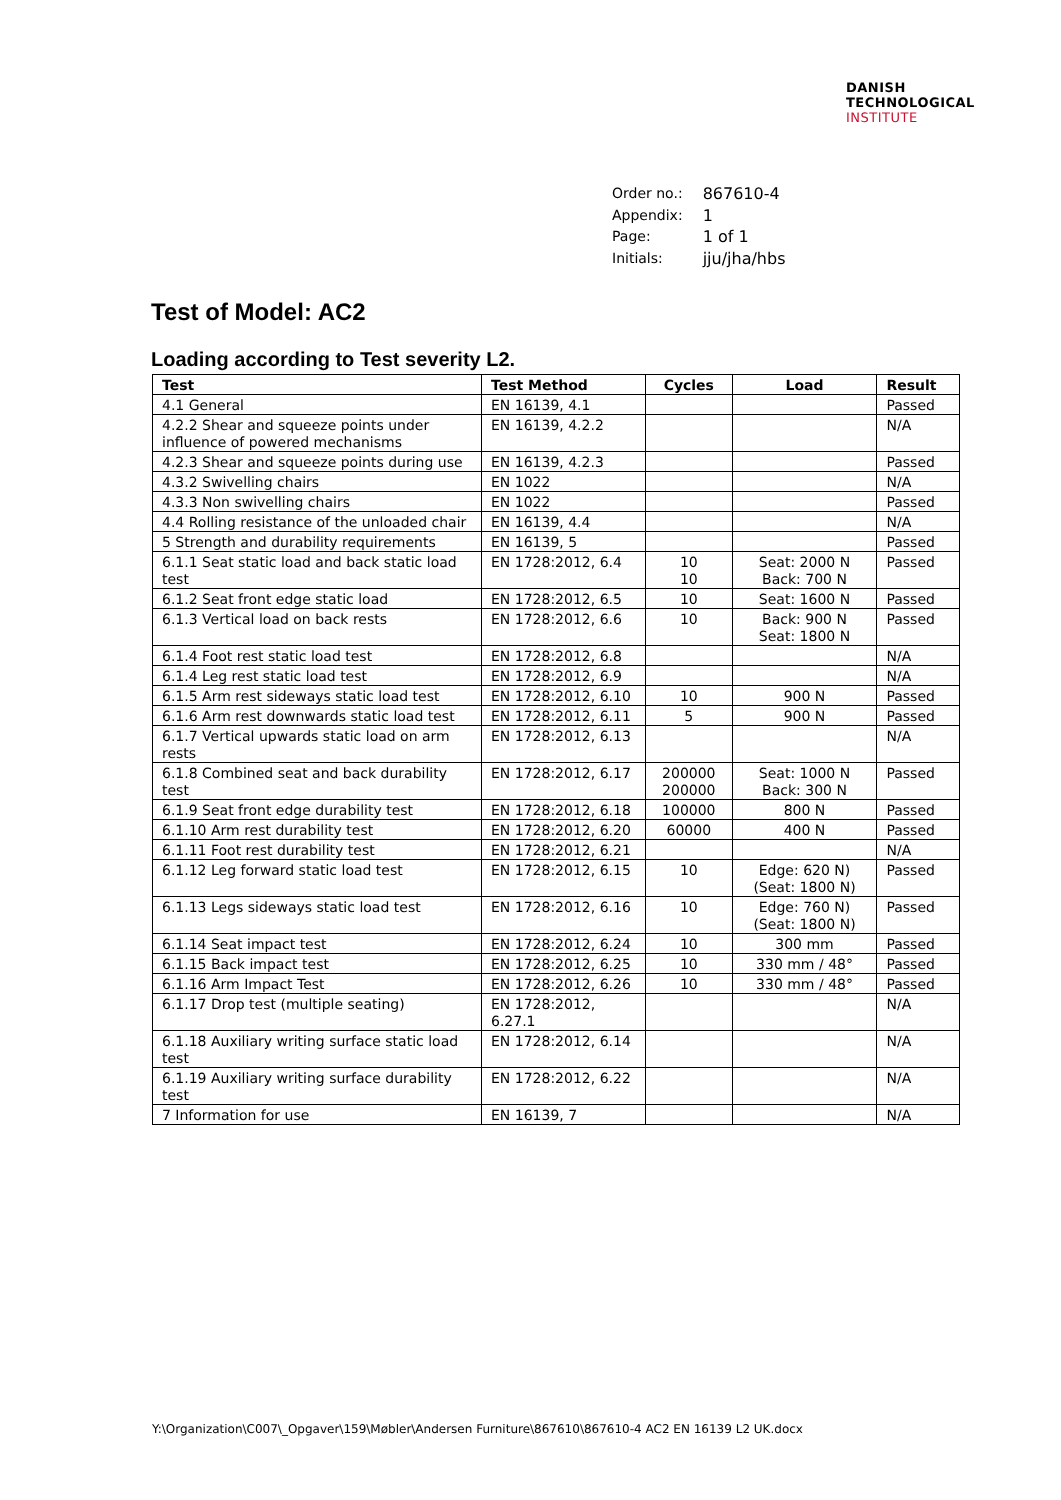DANISH
TECHNOLOGICAL
INSTITUTE
| Order no.: | 867610-4 |
| Appendix: | 1 |
| Page: | 1 of 1 |
| Initials: | jju/jha/hbs |
Test of Model: AC2
Loading according to Test severity L2.
| Test | Test Method | Cycles | Load | Result |
| --- | --- | --- | --- | --- |
| 4.1 General | EN 16139, 4.1 | | | Passed |
| 4.2.2 Shear and squeeze points under influence of powered mechanisms | EN 16139, 4.2.2 | | | N/A |
| 4.2.3 Shear and squeeze points during use | EN 16139, 4.2.3 | | | Passed |
| 4.3.2 Swivelling chairs | EN 1022 | | | N/A |
| 4.3.3 Non swivelling chairs | EN 1022 | | | Passed |
| 4.4 Rolling resistance of the unloaded chair | EN 16139, 4.4 | | | N/A |
| 5 Strength and durability requirements | EN 16139, 5 | | | Passed |
| 6.1.1 Seat static load and back static load test | EN 1728:2012, 6.4 | 10 10 | Seat: 2000 N Back: 700 N | Passed |
| 6.1.2 Seat front edge static load | EN 1728:2012, 6.5 | 10 | Seat: 1600 N | Passed |
| 6.1.3 Vertical load on back rests | EN 1728:2012, 6.6 | 10 | Back: 900 N Seat: 1800 N | Passed |
| 6.1.4 Foot rest static load test | EN 1728:2012, 6.8 | | | N/A |
| 6.1.4 Leg rest static load test | EN 1728:2012, 6.9 | | | N/A |
| 6.1.5 Arm rest sideways static load test | EN 1728:2012, 6.10 | 10 | 900 N | Passed |
| 6.1.6 Arm rest downwards static load test | EN 1728:2012, 6.11 | 5 | 900 N | Passed |
| 6.1.7 Vertical upwards static load on arm rests | EN 1728:2012, 6.13 | | | N/A |
| 6.1.8 Combined seat and back durability test | EN 1728:2012, 6.17 | 200000 200000 | Seat: 1000 N Back: 300 N | Passed |
| 6.1.9 Seat front edge durability test | EN 1728:2012, 6.18 | 100000 | 800 N | Passed |
| 6.1.10 Arm rest durability test | EN 1728:2012, 6.20 | 60000 | 400 N | Passed |
| 6.1.11 Foot rest durability test | EN 1728:2012, 6.21 | | | N/A |
| 6.1.12 Leg forward static load test | EN 1728:2012, 6.15 | 10 | Edge: 620 N) (Seat: 1800 N) | Passed |
| 6.1.13 Legs sideways static load test | EN 1728:2012, 6.16 | 10 | Edge: 760 N) (Seat: 1800 N) | Passed |
| 6.1.14 Seat impact test | EN 1728:2012, 6.24 | 10 | 300 mm | Passed |
| 6.1.15 Back impact test | EN 1728:2012, 6.25 | 10 | 330 mm / 48° | Passed |
| 6.1.16 Arm Impact Test | EN 1728:2012, 6.26 | 10 | 330 mm / 48° | Passed |
| 6.1.17 Drop test (multiple seating) | EN 1728:2012, 6.27.1 | | | N/A |
| 6.1.18 Auxiliary writing surface static load test | EN 1728:2012, 6.14 | | | N/A |
| 6.1.19 Auxiliary writing surface durability test | EN 1728:2012, 6.22 | | | N/A |
| 7 Information for use | EN 16139, 7 | | | N/A |
Y:\Organization\C007\_Opgaver\159\Møbler\Andersen Furniture\867610\867610-4 AC2 EN 16139 L2 UK.docx